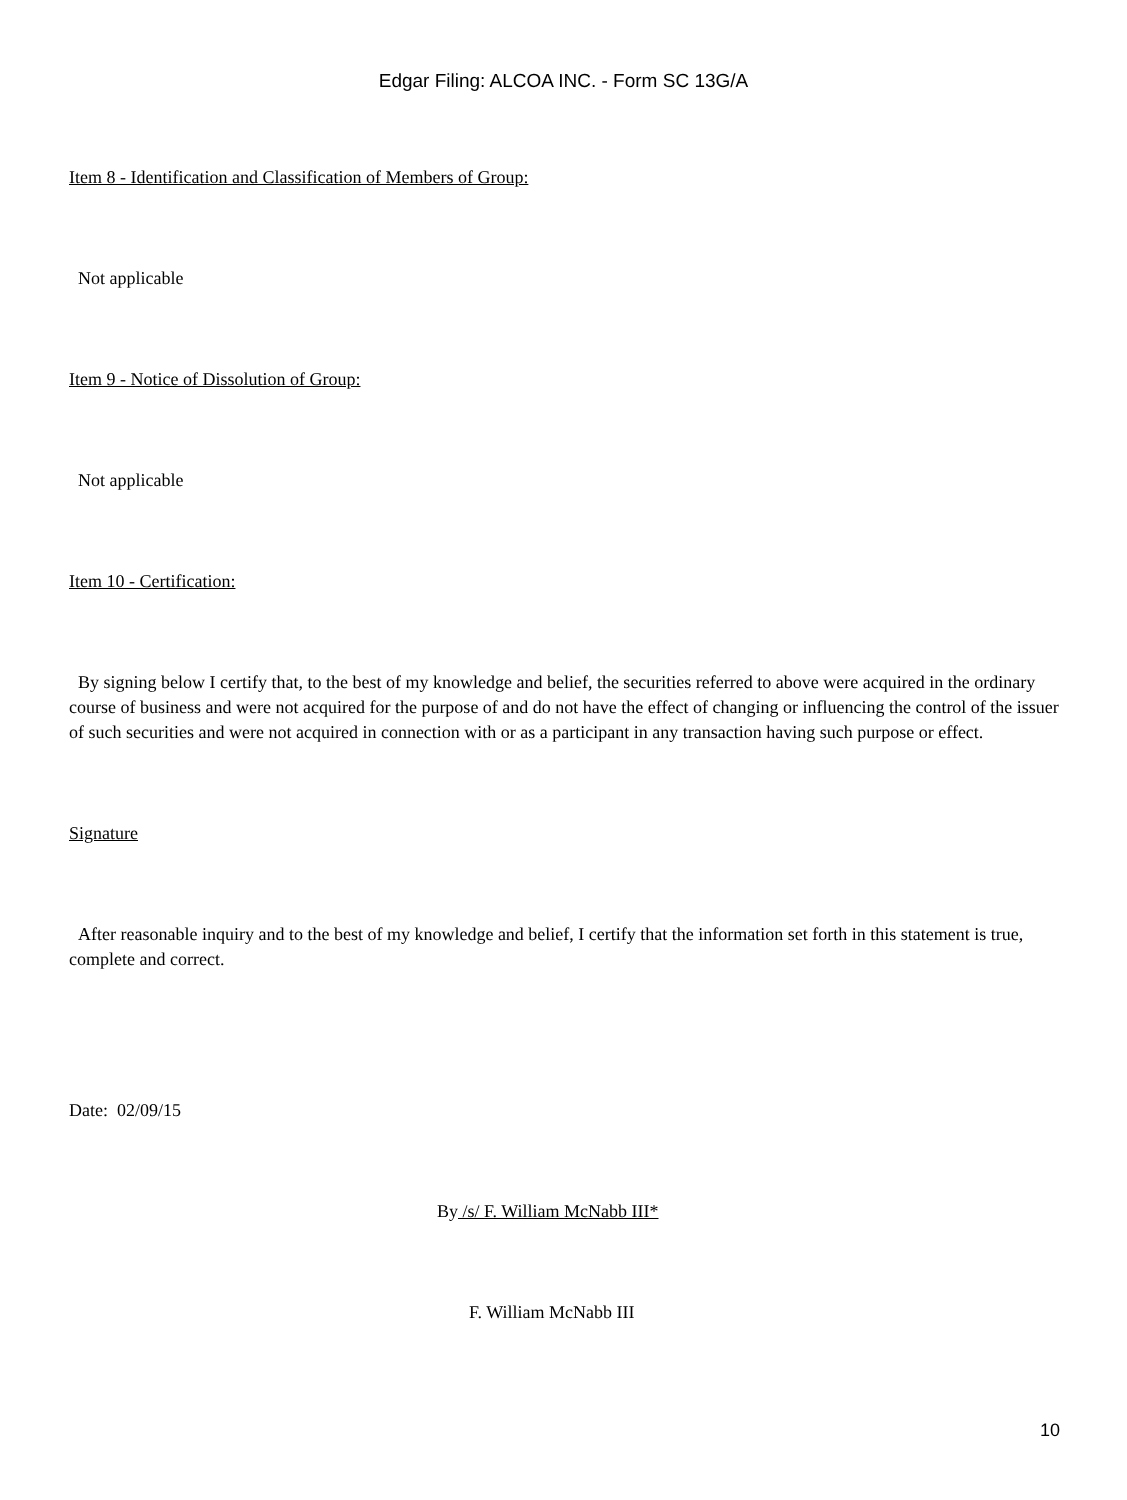Edgar Filing: ALCOA INC. - Form SC 13G/A
Item 8 - Identification and Classification of Members of Group:
Not applicable
Item 9 - Notice of Dissolution of Group:
Not applicable
Item 10 - Certification:
By signing below I certify that, to the best of my knowledge and belief, the securities referred to above were acquired in the ordinary course of business and were not acquired for the purpose of and do not have the effect of changing or influencing the control of the issuer of such securities and were not acquired in connection with or as a participant in any transaction having such purpose or effect.
Signature
After reasonable inquiry and to the best of my knowledge and belief, I certify that the information set forth in this statement is true, complete and correct.
Date: 02/09/15
By /s/ F. William McNabb III*
F. William McNabb III
10